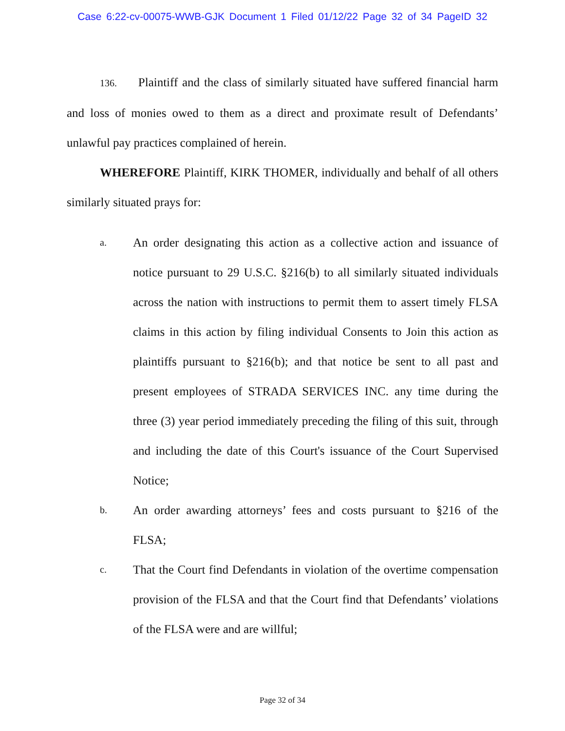Case 6:22-cv-00075-WWB-GJK Document 1 Filed 01/12/22 Page 32 of 34 PageID 32
136. Plaintiff and the class of similarly situated have suffered financial harm and loss of monies owed to them as a direct and proximate result of Defendants’ unlawful pay practices complained of herein.
WHEREFORE Plaintiff, KIRK THOMER, individually and behalf of all others similarly situated prays for:
a.
An order designating this action as a collective action and issuance of notice pursuant to 29 U.S.C. §216(b) to all similarly situated individuals across the nation with instructions to permit them to assert timely FLSA claims in this action by filing individual Consents to Join this action as plaintiffs pursuant to §216(b); and that notice be sent to all past and present employees of STRADA SERVICES INC. any time during the three (3) year period immediately preceding the filing of this suit, through and including the date of this Court's issuance of the Court Supervised Notice;
b.
An order awarding attorneys’ fees and costs pursuant to §216 of the FLSA;
c.
That the Court find Defendants in violation of the overtime compensation provision of the FLSA and that the Court find that Defendants’ violations of the FLSA were and are willful;
Page 32 of 34